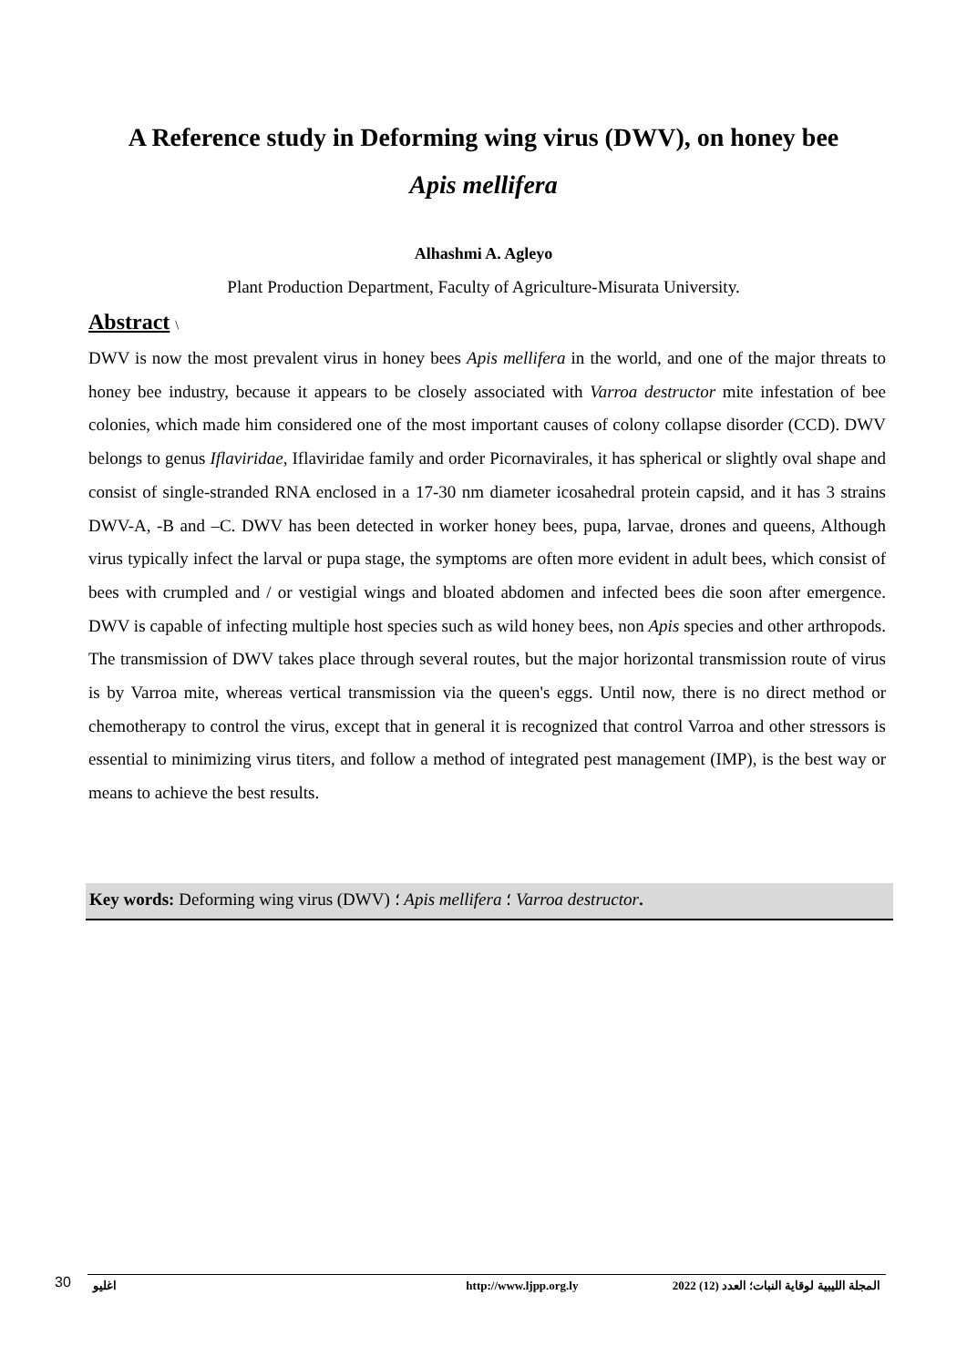A Reference study in Deforming wing virus (DWV), on honey bee
Apis mellifera
Alhashmi A. Agleyo
Plant Production Department, Faculty of Agriculture-Misurata University.
Abstract \
DWV is now the most prevalent virus in honey bees Apis mellifera in the world, and one of the major threats to honey bee industry, because it appears to be closely associated with Varroa destructor mite infestation of bee colonies, which made him considered one of the most important causes of colony collapse disorder (CCD). DWV belongs to genus Iflaviridae, Iflaviridae family and order Picornavirales, it has spherical or slightly oval shape and consist of single-stranded RNA enclosed in a 17-30 nm diameter icosahedral protein capsid, and it has 3 strains DWV-A, -B and –C. DWV has been detected in worker honey bees, pupa, larvae, drones and queens, Although virus typically infect the larval or pupa stage, the symptoms are often more evident in adult bees, which consist of bees with crumpled and / or vestigial wings and bloated abdomen and infected bees die soon after emergence. DWV is capable of infecting multiple host species such as wild honey bees, non Apis species and other arthropods. The transmission of DWV takes place through several routes, but the major horizontal transmission route of virus is by Varroa mite, whereas vertical transmission via the queen's eggs. Until now, there is no direct method or chemotherapy to control the virus, except that in general it is recognized that control Varroa and other stressors is essential to minimizing virus titers, and follow a method of integrated pest management (IMP), is the best way or means to achieve the best results.
Key words: Deforming wing virus (DWV) ؛ Apis mellifera ؛ Varroa destructor.
30
اغليو http://www.ljpp.org.ly المجلة الليبية لوقاية النبات؛ العدد (12) 2022